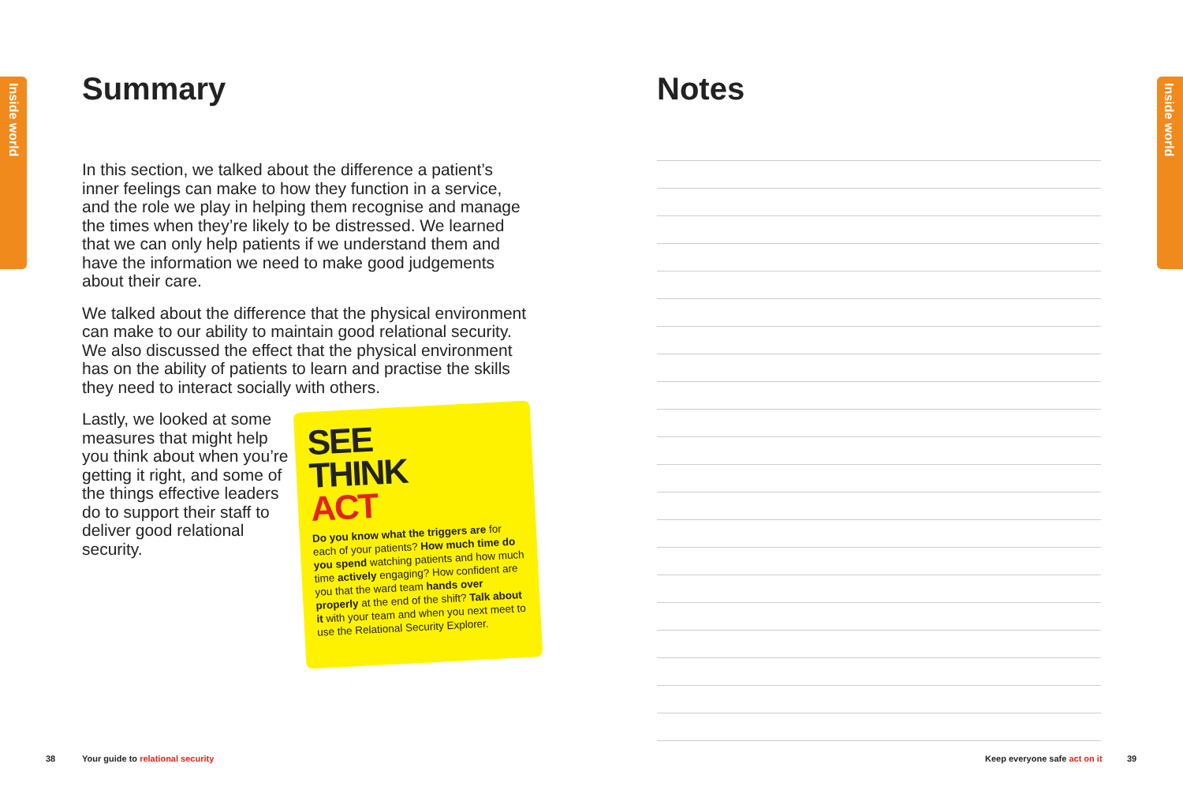Inside world
Inside world
Summary
In this section, we talked about the difference a patient’s inner feelings can make to how they function in a service, and the role we play in helping them recognise and manage the times when they’re likely to be distressed. We learned that we can only help patients if we understand them and have the information we need to make good judgements about their care.
We talked about the difference that the physical environment can make to our ability to maintain good relational security. We also discussed the effect that the physical environment has on the ability of patients to learn and practise the skills they need to interact socially with others.
Lastly, we looked at some measures that might help you think about when you’re getting it right, and some of the things effective leaders do to support their staff to deliver good relational security.
SEE
THINK
ACT
Do you know what the triggers are for each of your patients? How much time do you spend watching patients and how much time actively engaging? How confident are you that the ward team hands over properly at the end of the shift? Talk about it with your team and when you next meet to use the Relational Security Explorer.
Notes
38
Your guide to relational security
Keep everyone safe act on it 39